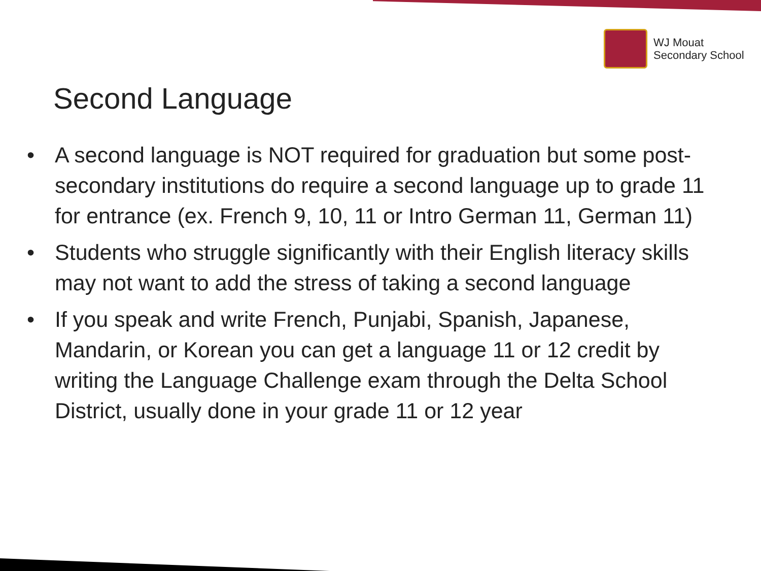WJ Mouat
Secondary School
Second Language
• A second language is NOT required for graduation but some post-secondary institutions do require a second language up to grade 11 for entrance (ex. French 9, 10, 11 or Intro German 11, German 11)
• Students who struggle significantly with their English literacy skills may not want to add the stress of taking a second language
• If you speak and write French, Punjabi, Spanish, Japanese, Mandarin, or Korean you can get a language 11 or 12 credit by writing the Language Challenge exam through the Delta School District, usually done in your grade 11 or 12 year